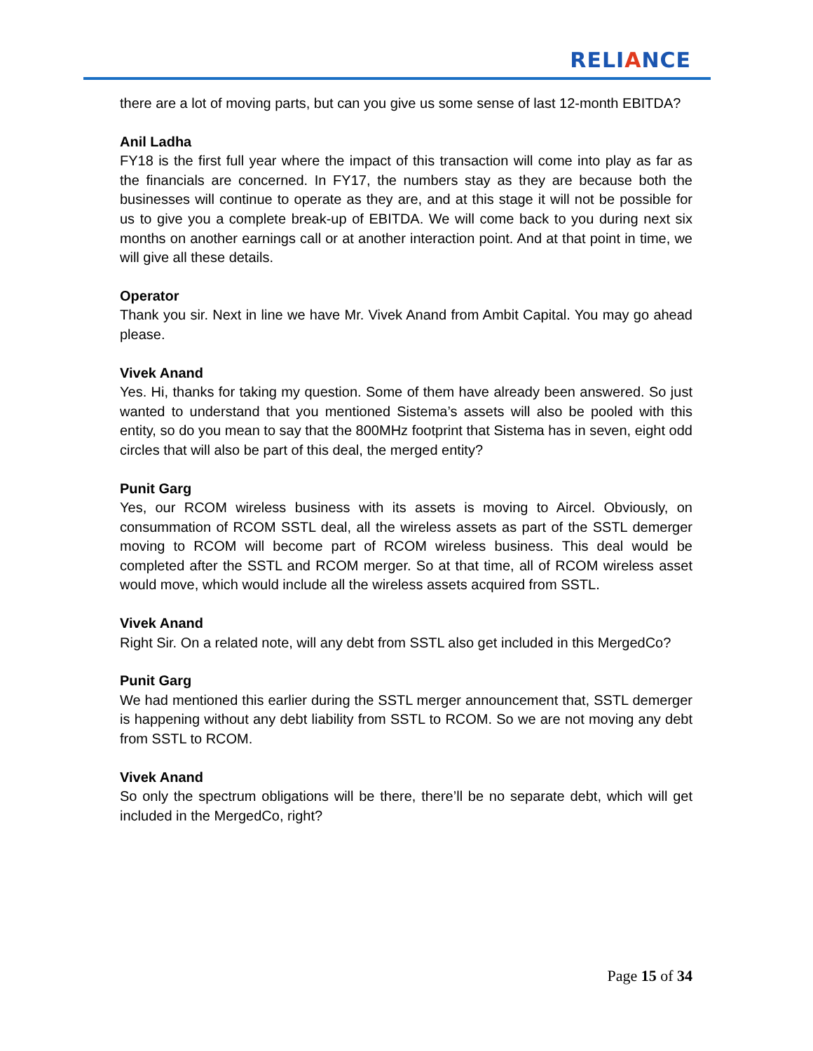RELIANCE
there are a lot of moving parts, but can you give us some sense of last 12-month EBITDA?
Anil Ladha
FY18 is the first full year where the impact of this transaction will come into play as far as the financials are concerned. In FY17, the numbers stay as they are because both the businesses will continue to operate as they are, and at this stage it will not be possible for us to give you a complete break-up of EBITDA. We will come back to you during next six months on another earnings call or at another interaction point. And at that point in time, we will give all these details.
Operator
Thank you sir. Next in line we have Mr. Vivek Anand from Ambit Capital. You may go ahead please.
Vivek Anand
Yes. Hi, thanks for taking my question. Some of them have already been answered. So just wanted to understand that you mentioned Sistema’s assets will also be pooled with this entity, so do you mean to say that the 800MHz footprint that Sistema has in seven, eight odd circles that will also be part of this deal, the merged entity?
Punit Garg
Yes, our RCOM wireless business with its assets is moving to Aircel. Obviously, on consummation of RCOM SSTL deal, all the wireless assets as part of the SSTL demerger moving to RCOM will become part of RCOM wireless business. This deal would be completed after the SSTL and RCOM merger. So at that time, all of RCOM wireless asset would move, which would include all the wireless assets acquired from SSTL.
Vivek Anand
Right Sir. On a related note, will any debt from SSTL also get included in this MergedCo?
Punit Garg
We had mentioned this earlier during the SSTL merger announcement that, SSTL demerger is happening without any debt liability from SSTL to RCOM. So we are not moving any debt from SSTL to RCOM.
Vivek Anand
So only the spectrum obligations will be there, there’ll be no separate debt, which will get included in the MergedCo, right?
Page 15 of 34